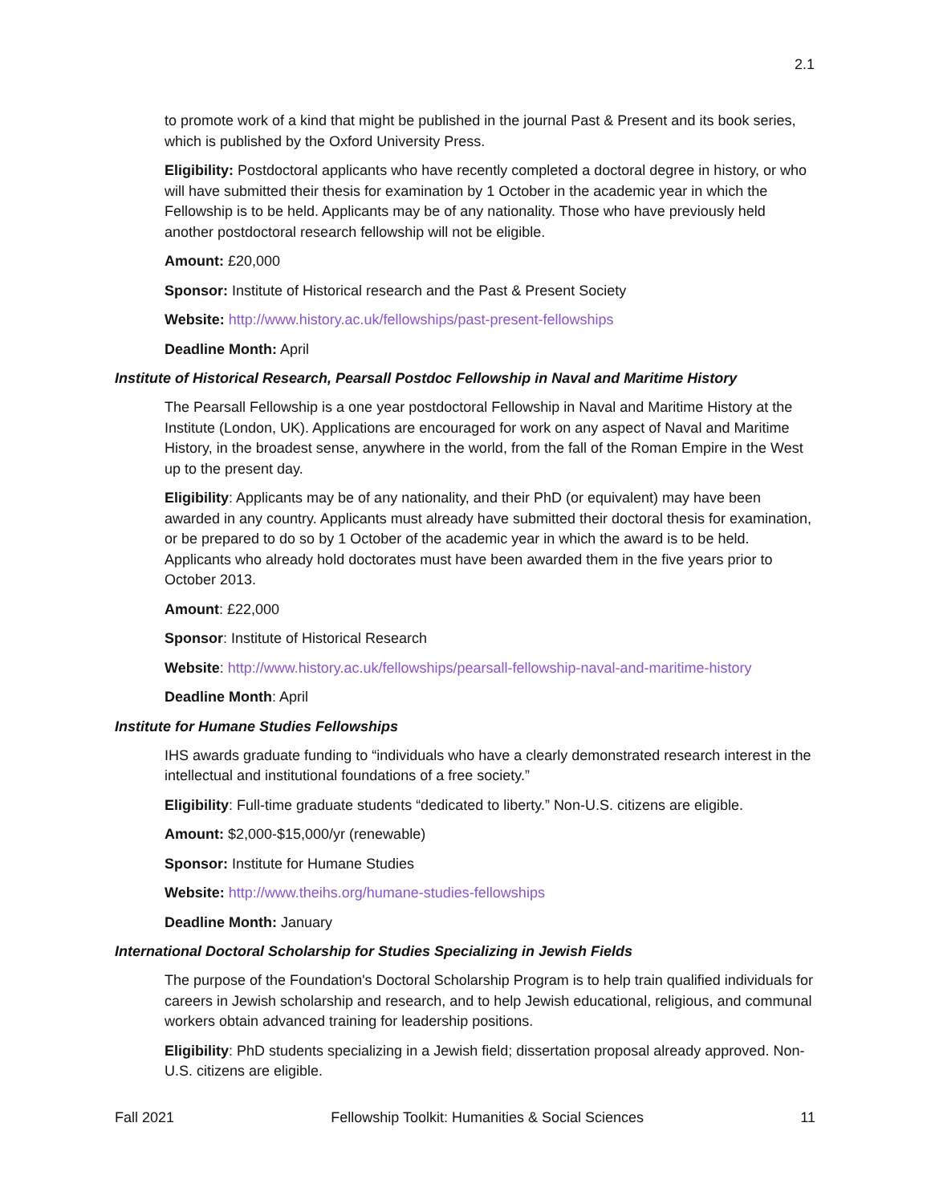2.1
to promote work of a kind that might be published in the journal Past & Present and its book series, which is published by the Oxford University Press.
Eligibility: Postdoctoral applicants who have recently completed a doctoral degree in history, or who will have submitted their thesis for examination by 1 October in the academic year in which the Fellowship is to be held. Applicants may be of any nationality. Those who have previously held another postdoctoral research fellowship will not be eligible.
Amount: £20,000
Sponsor: Institute of Historical research and the Past & Present Society
Website: http://www.history.ac.uk/fellowships/past-present-fellowships
Deadline Month: April
Institute of Historical Research, Pearsall Postdoc Fellowship in Naval and Maritime History
The Pearsall Fellowship is a one year postdoctoral Fellowship in Naval and Maritime History at the Institute (London, UK). Applications are encouraged for work on any aspect of Naval and Maritime History, in the broadest sense, anywhere in the world, from the fall of the Roman Empire in the West up to the present day.
Eligibility: Applicants may be of any nationality, and their PhD (or equivalent) may have been awarded in any country. Applicants must already have submitted their doctoral thesis for examination, or be prepared to do so by 1 October of the academic year in which the award is to be held. Applicants who already hold doctorates must have been awarded them in the five years prior to October 2013.
Amount: £22,000
Sponsor: Institute of Historical Research
Website: http://www.history.ac.uk/fellowships/pearsall-fellowship-naval-and-maritime-history
Deadline Month: April
Institute for Humane Studies Fellowships
IHS awards graduate funding to “individuals who have a clearly demonstrated research interest in the intellectual and institutional foundations of a free society.”
Eligibility: Full-time graduate students “dedicated to liberty.” Non-U.S. citizens are eligible.
Amount: $2,000-$15,000/yr (renewable)
Sponsor: Institute for Humane Studies
Website: http://www.theihs.org/humane-studies-fellowships
Deadline Month: January
International Doctoral Scholarship for Studies Specializing in Jewish Fields
The purpose of the Foundation's Doctoral Scholarship Program is to help train qualified individuals for careers in Jewish scholarship and research, and to help Jewish educational, religious, and communal workers obtain advanced training for leadership positions.
Eligibility: PhD students specializing in a Jewish field; dissertation proposal already approved. Non-U.S. citizens are eligible.
Fall 2021 Fellowship Toolkit: Humanities & Social Sciences 11